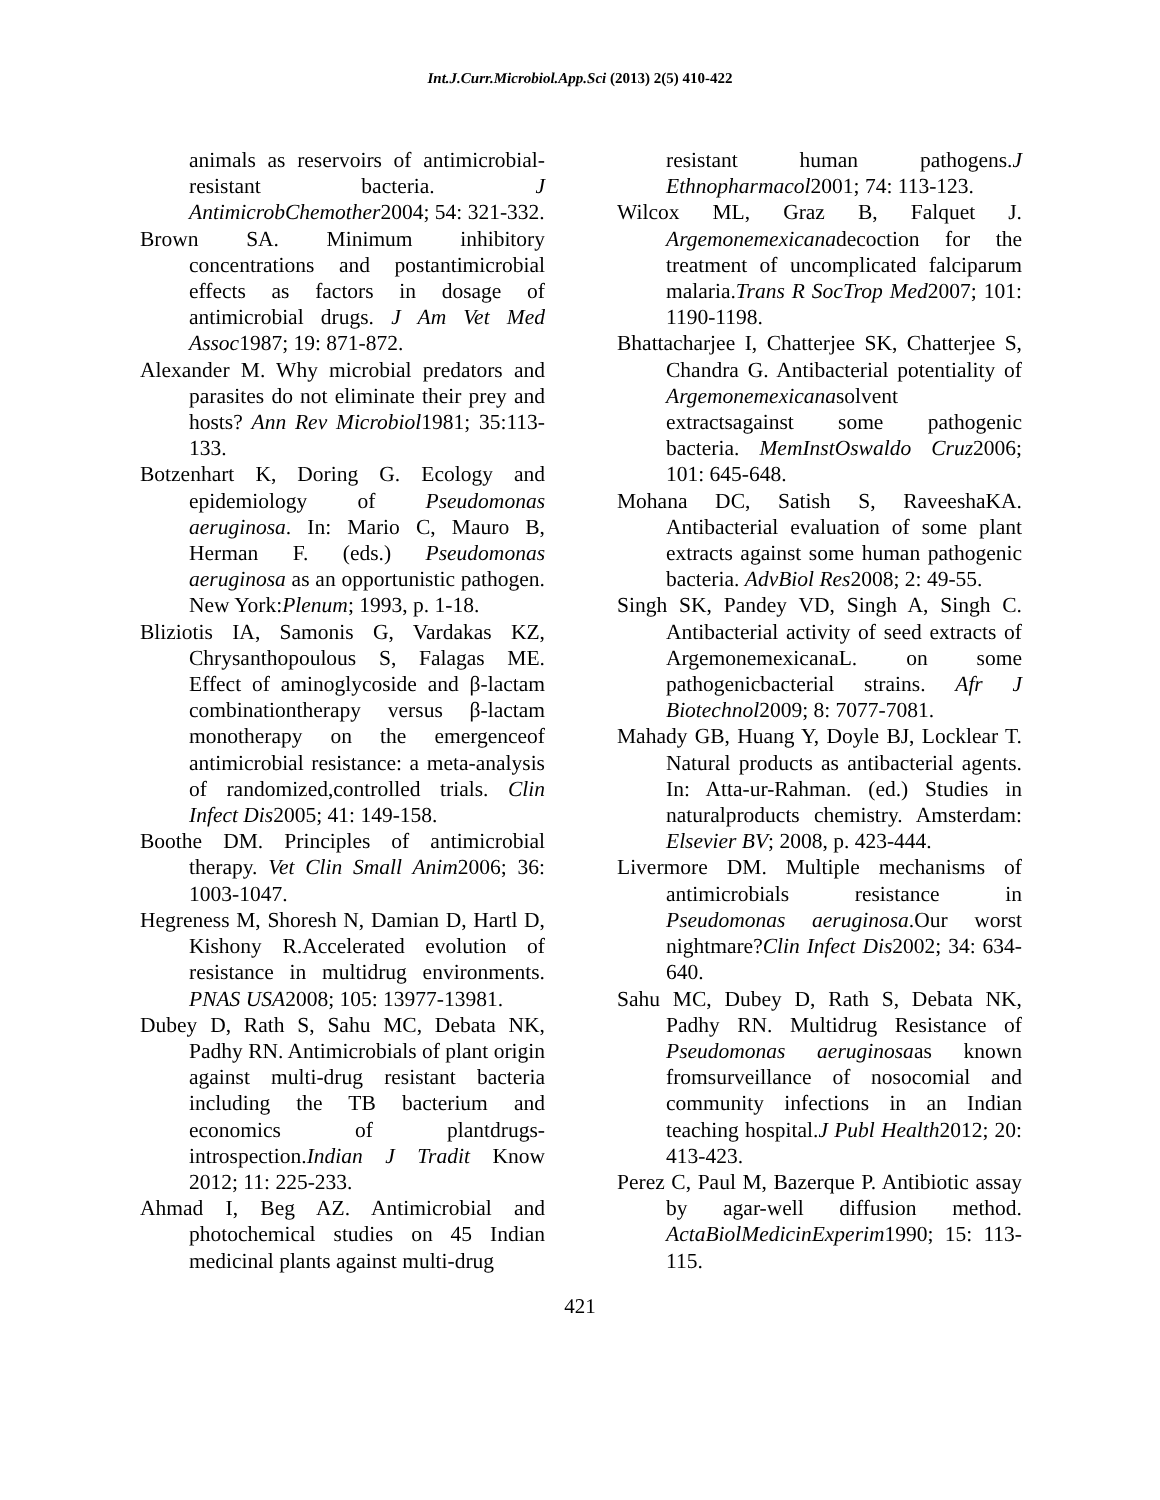Int.J.Curr.Microbiol.App.Sci (2013) 2(5) 410-422
animals as reservoirs of antimicrobial-resistant bacteria. J AntimicrobChemother2004; 54: 321-332.
Brown SA. Minimum inhibitory concentrations and postantimicrobial effects as factors in dosage of antimicrobial drugs. J Am Vet Med Assoc1987; 19: 871-872.
Alexander M. Why microbial predators and parasites do not eliminate their prey and hosts? Ann Rev Microbiol1981; 35:113-133.
Botzenhart K, Doring G. Ecology and epidemiology of Pseudomonas aeruginosa. In: Mario C, Mauro B, Herman F. (eds.) Pseudomonas aeruginosa as an opportunistic pathogen. New York:Plenum; 1993, p. 1-18.
Bliziotis IA, Samonis G, Vardakas KZ, Chrysanthopoulous S, Falagas ME. Effect of aminoglycoside and β-lactam combinationtherapy versus β-lactam monotherapy on the emergenceof antimicrobial resistance: a meta-analysis of randomized,controlled trials. Clin Infect Dis2005; 41: 149-158.
Boothe DM. Principles of antimicrobial therapy. Vet Clin Small Anim2006; 36: 1003-1047.
Hegreness M, Shoresh N, Damian D, Hartl D, Kishony R.Accelerated evolution of resistance in multidrug environments. PNAS USA2008; 105: 13977-13981.
Dubey D, Rath S, Sahu MC, Debata NK, Padhy RN. Antimicrobials of plant origin against multi-drug resistant bacteria including the TB bacterium and economics of plantdrugs-introspection.Indian J Tradit Know 2012; 11: 225-233.
Ahmad I, Beg AZ. Antimicrobial and photochemical studies on 45 Indian medicinal plants against multi-drug
resistant human pathogens.J Ethnopharmacol2001; 74: 113-123.
Wilcox ML, Graz B, Falquet J. Argemonemexicanadecoction for the treatment of uncomplicated falciparum malaria.Trans R SocTrop Med2007; 101: 1190-1198.
Bhattacharjee I, Chatterjee SK, Chatterjee S, Chandra G. Antibacterial potentiality of Argemonemexicanasolvent extractsagainst some pathogenic bacteria. MemInstOswaldo Cruz2006; 101: 645-648.
Mohana DC, Satish S, RaveeshaKA. Antibacterial evaluation of some plant extracts against some human pathogenic bacteria. AdvBiol Res2008; 2: 49-55.
Singh SK, Pandey VD, Singh A, Singh C. Antibacterial activity of seed extracts of ArgemonemexicanaL. on some pathogenicbacterial strains. Afr J Biotechnol2009; 8: 7077-7081.
Mahady GB, Huang Y, Doyle BJ, Locklear T. Natural products as antibacterial agents. In: Atta-ur-Rahman. (ed.) Studies in naturalproducts chemistry. Amsterdam: Elsevier BV; 2008, p. 423-444.
Livermore DM. Multiple mechanisms of antimicrobials resistance in Pseudomonas aeruginosa.Our worst nightmare?Clin Infect Dis2002; 34: 634-640.
Sahu MC, Dubey D, Rath S, Debata NK, Padhy RN. Multidrug Resistance of Pseudomonas aeruginosaas known fromsurveillance of nosocomial and community infections in an Indian teaching hospital.J Publ Health2012; 20: 413-423.
Perez C, Paul M, Bazerque P. Antibiotic assay by agar-well diffusion method. ActaBiolMedicinExperim1990; 15: 113-115.
421